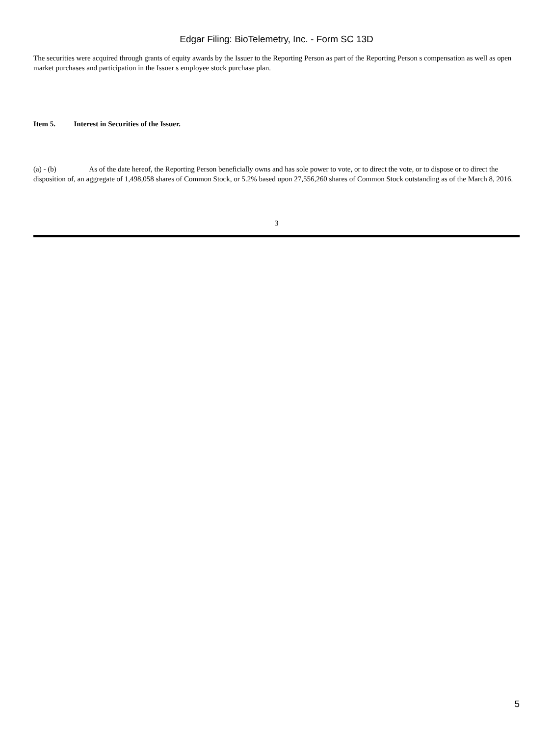Edgar Filing: BioTelemetry, Inc. - Form SC 13D
The securities were acquired through grants of equity awards by the Issuer to the Reporting Person as part of the Reporting Person s compensation as well as open market purchases and participation in the Issuer s employee stock purchase plan.
Item 5. Interest in Securities of the Issuer.
(a) - (b) As of the date hereof, the Reporting Person beneficially owns and has sole power to vote, or to direct the vote, or to dispose or to direct the disposition of, an aggregate of 1,498,058 shares of Common Stock, or 5.2% based upon 27,556,260 shares of Common Stock outstanding as of the March 8, 2016.
3
5